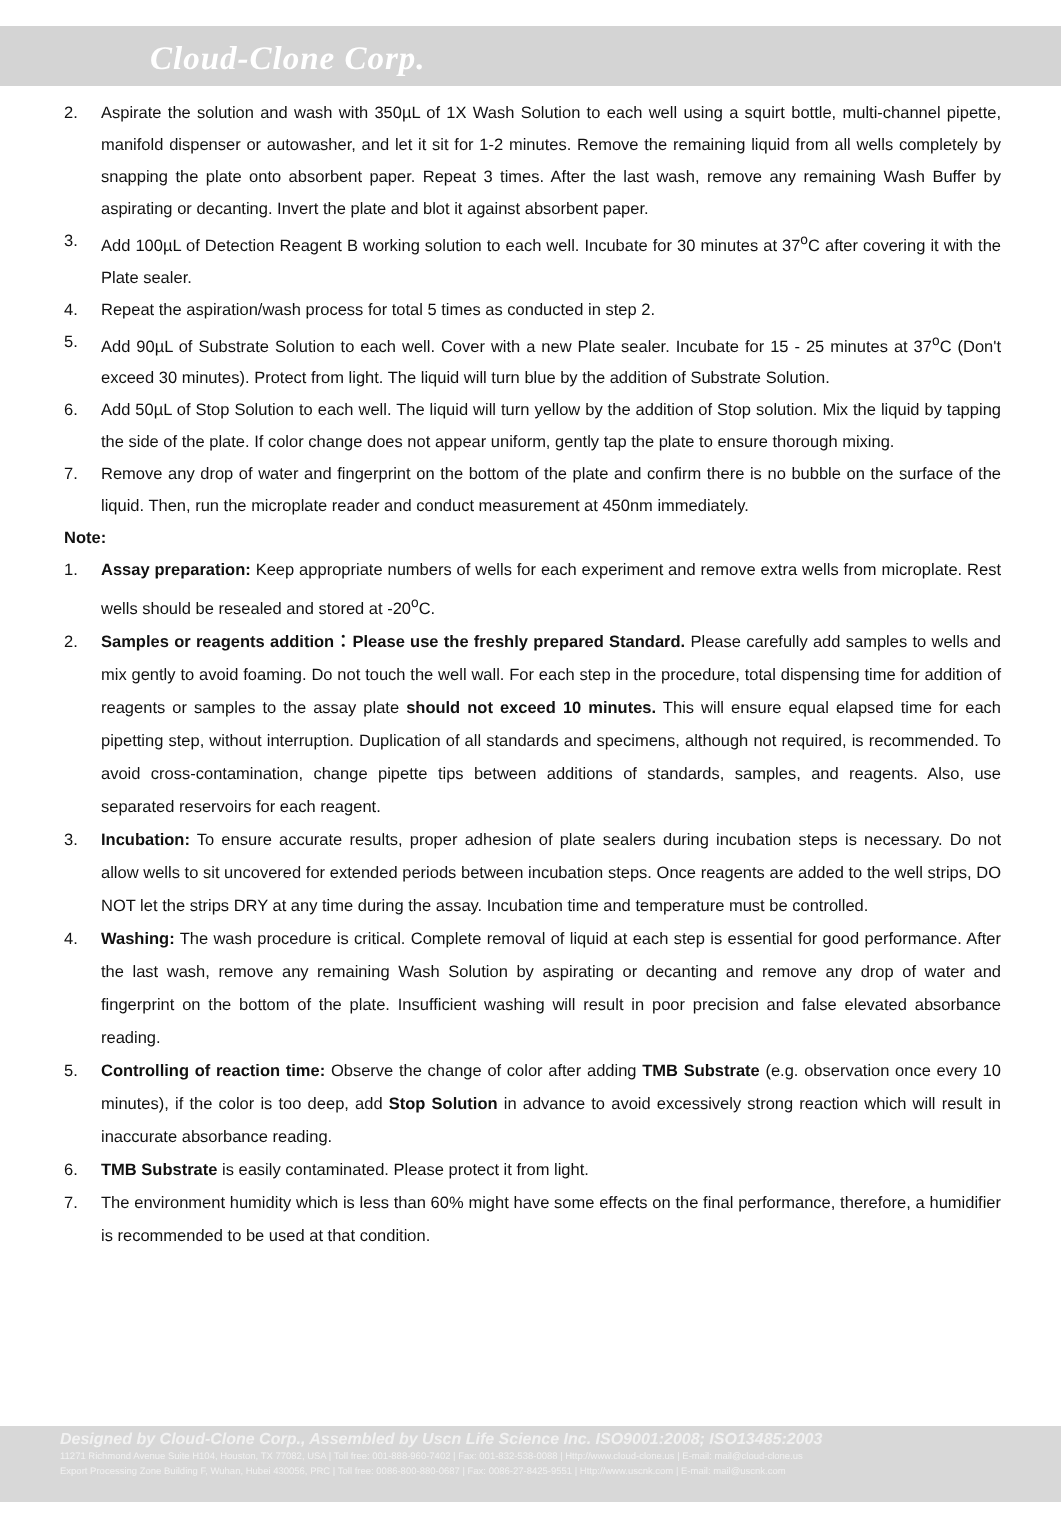Cloud-Clone Corp.
2. Aspirate the solution and wash with 350µL of 1X Wash Solution to each well using a squirt bottle, multi-channel pipette, manifold dispenser or autowasher, and let it sit for 1-2 minutes. Remove the remaining liquid from all wells completely by snapping the plate onto absorbent paper. Repeat 3 times. After the last wash, remove any remaining Wash Buffer by aspirating or decanting. Invert the plate and blot it against absorbent paper.
3. Add 100µL of Detection Reagent B working solution to each well. Incubate for 30 minutes at 37<sup>o</sup>C after covering it with the Plate sealer.
4. Repeat the aspiration/wash process for total 5 times as conducted in step 2.
5. Add 90µL of Substrate Solution to each well. Cover with a new Plate sealer. Incubate for 15 - 25 minutes at 37<sup>o</sup>C (Don't exceed 30 minutes). Protect from light. The liquid will turn blue by the addition of Substrate Solution.
6. Add 50µL of Stop Solution to each well. The liquid will turn yellow by the addition of Stop solution. Mix the liquid by tapping the side of the plate. If color change does not appear uniform, gently tap the plate to ensure thorough mixing.
7. Remove any drop of water and fingerprint on the bottom of the plate and confirm there is no bubble on the surface of the liquid. Then, run the microplate reader and conduct measurement at 450nm immediately.
Note:
1. Assay preparation: Keep appropriate numbers of wells for each experiment and remove extra wells from microplate. Rest wells should be resealed and stored at -20<sup>o</sup>C.
2. Samples or reagents addition：Please use the freshly prepared Standard. Please carefully add samples to wells and mix gently to avoid foaming. Do not touch the well wall. For each step in the procedure, total dispensing time for addition of reagents or samples to the assay plate should not exceed 10 minutes. This will ensure equal elapsed time for each pipetting step, without interruption. Duplication of all standards and specimens, although not required, is recommended. To avoid cross-contamination, change pipette tips between additions of standards, samples, and reagents. Also, use separated reservoirs for each reagent.
3. Incubation: To ensure accurate results, proper adhesion of plate sealers during incubation steps is necessary. Do not allow wells to sit uncovered for extended periods between incubation steps. Once reagents are added to the well strips, DO NOT let the strips DRY at any time during the assay. Incubation time and temperature must be controlled.
4. Washing: The wash procedure is critical. Complete removal of liquid at each step is essential for good performance. After the last wash, remove any remaining Wash Solution by aspirating or decanting and remove any drop of water and fingerprint on the bottom of the plate. Insufficient washing will result in poor precision and false elevated absorbance reading.
5. Controlling of reaction time: Observe the change of color after adding TMB Substrate (e.g. observation once every 10 minutes), if the color is too deep, add Stop Solution in advance to avoid excessively strong reaction which will result in inaccurate absorbance reading.
6. TMB Substrate is easily contaminated. Please protect it from light.
7. The environment humidity which is less than 60% might have some effects on the final performance, therefore, a humidifier is recommended to be used at that condition.
Designed by Cloud-Clone Corp., Assembled by Uscn Life Science Inc. ISO9001:2008; ISO13485:2003
11271 Richmond Avenue Suite H104, Houston, TX 77082, USA | Toll free: 001-888-960-7402 | Fax: 001-832-538-0088 | Http://www.cloud-clone.us | E-mail: mail@cloud-clone.us
Export Processing Zone Building F, Wuhan, Hubei 430056, PRC | Toll free: 0086-800-880-0687 | Fax: 0086-27-8425-9551 | Http://www.uscnk.com | E-mail: mail@uscnk.com